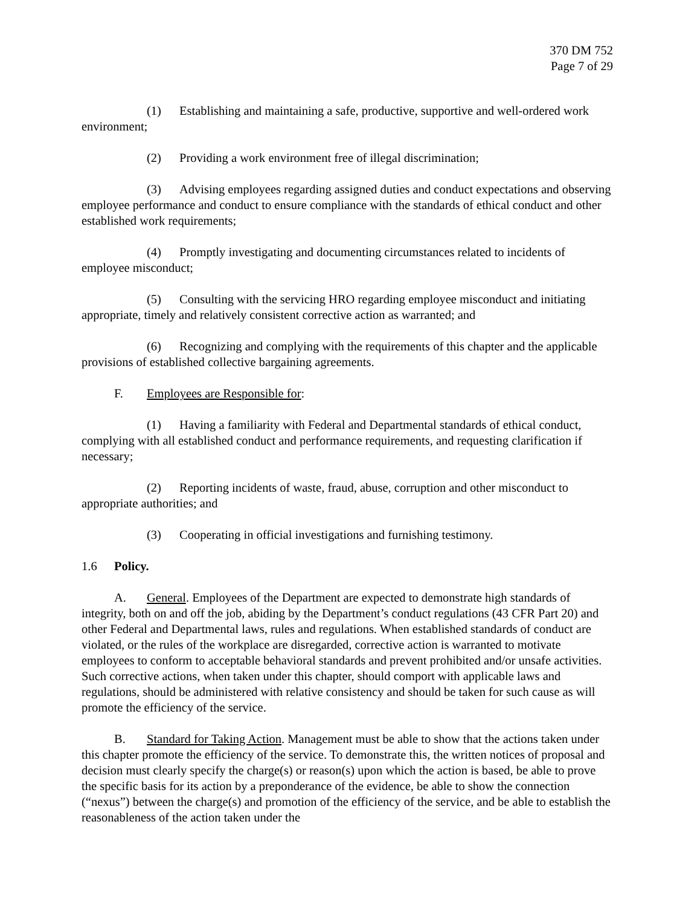370 DM 752
Page 7 of 29
(1) Establishing and maintaining a safe, productive, supportive and well-ordered work environment;
(2) Providing a work environment free of illegal discrimination;
(3) Advising employees regarding assigned duties and conduct expectations and observing employee performance and conduct to ensure compliance with the standards of ethical conduct and other established work requirements;
(4) Promptly investigating and documenting circumstances related to incidents of employee misconduct;
(5) Consulting with the servicing HRO regarding employee misconduct and initiating appropriate, timely and relatively consistent corrective action as warranted; and
(6) Recognizing and complying with the requirements of this chapter and the applicable provisions of established collective bargaining agreements.
F. Employees are Responsible for:
(1) Having a familiarity with Federal and Departmental standards of ethical conduct, complying with all established conduct and performance requirements, and requesting clarification if necessary;
(2) Reporting incidents of waste, fraud, abuse, corruption and other misconduct to appropriate authorities; and
(3) Cooperating in official investigations and furnishing testimony.
1.6 Policy.
A. General. Employees of the Department are expected to demonstrate high standards of integrity, both on and off the job, abiding by the Department’s conduct regulations (43 CFR Part 20) and other Federal and Departmental laws, rules and regulations. When established standards of conduct are violated, or the rules of the workplace are disregarded, corrective action is warranted to motivate employees to conform to acceptable behavioral standards and prevent prohibited and/or unsafe activities. Such corrective actions, when taken under this chapter, should comport with applicable laws and regulations, should be administered with relative consistency and should be taken for such cause as will promote the efficiency of the service.
B. Standard for Taking Action. Management must be able to show that the actions taken under this chapter promote the efficiency of the service. To demonstrate this, the written notices of proposal and decision must clearly specify the charge(s) or reason(s) upon which the action is based, be able to prove the specific basis for its action by a preponderance of the evidence, be able to show the connection (“nexus”) between the charge(s) and promotion of the efficiency of the service, and be able to establish the reasonableness of the action taken under the